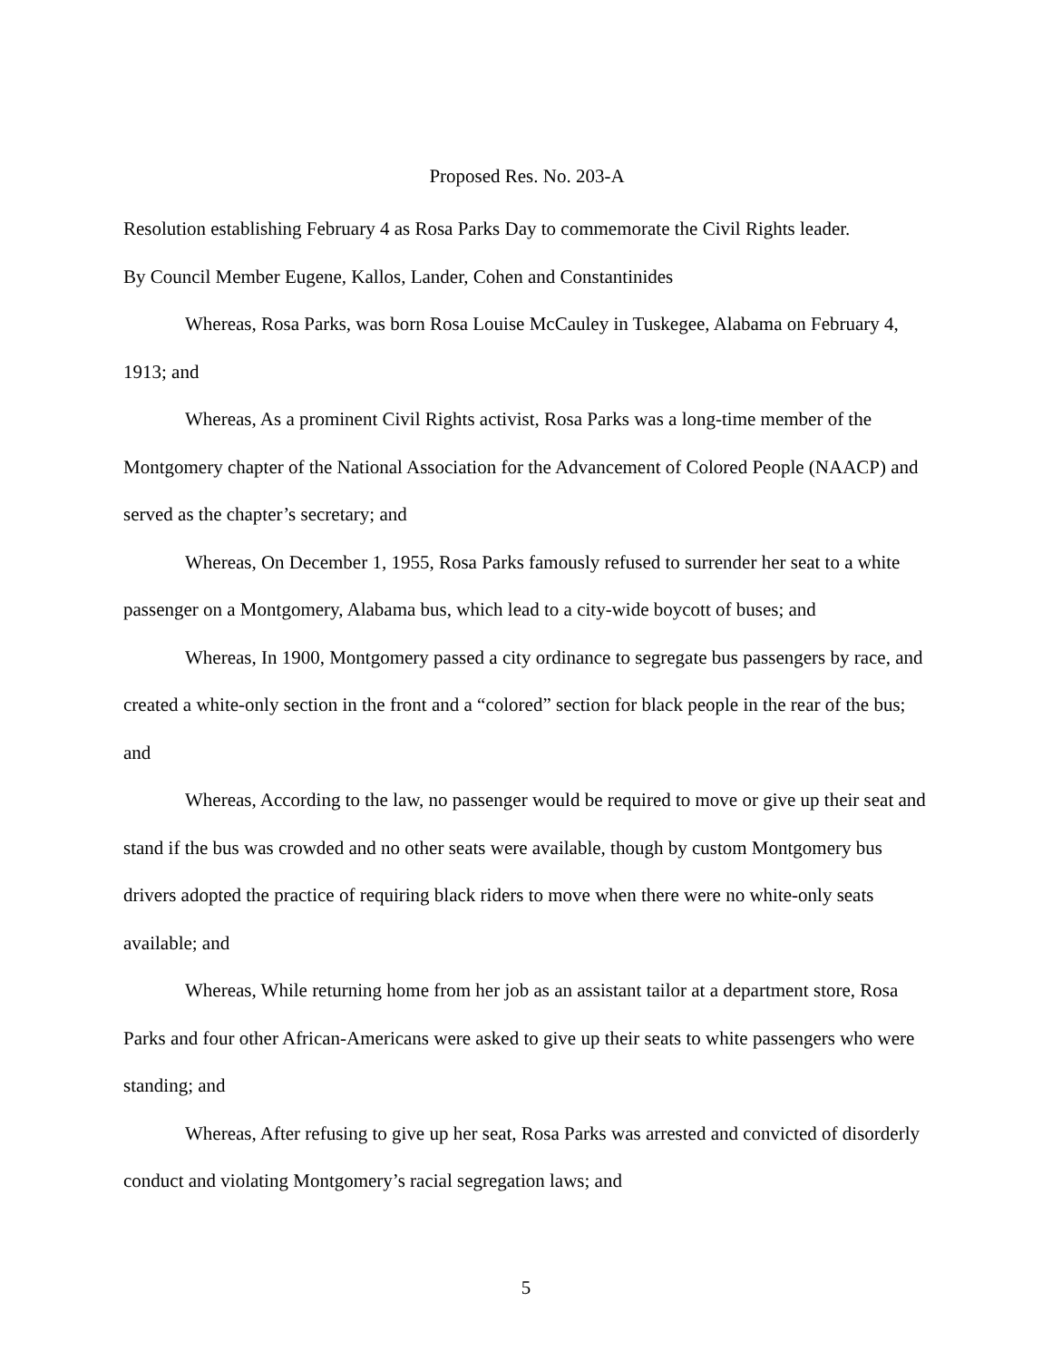Proposed Res. No. 203-A
Resolution establishing February 4 as Rosa Parks Day to commemorate the Civil Rights leader.
By Council Member Eugene, Kallos, Lander, Cohen and Constantinides
Whereas, Rosa Parks, was born Rosa Louise McCauley in Tuskegee, Alabama on February 4, 1913; and
Whereas, As a prominent Civil Rights activist, Rosa Parks was a long-time member of the Montgomery chapter of the National Association for the Advancement of Colored People (NAACP) and served as the chapter’s secretary; and
Whereas, On December 1, 1955, Rosa Parks famously refused to surrender her seat to a white passenger on a Montgomery, Alabama bus, which lead to a city-wide boycott of buses; and
Whereas, In 1900, Montgomery passed a city ordinance to segregate bus passengers by race, and created a white-only section in the front and a “colored” section for black people in the rear of the bus; and
Whereas, According to the law, no passenger would be required to move or give up their seat and stand if the bus was crowded and no other seats were available, though by custom Montgomery bus drivers adopted the practice of requiring black riders to move when there were no white-only seats available; and
Whereas, While returning home from her job as an assistant tailor at a department store, Rosa Parks and four other African-Americans were asked to give up their seats to white passengers who were standing; and
Whereas, After refusing to give up her seat, Rosa Parks was arrested and convicted of disorderly conduct and violating Montgomery’s racial segregation laws; and
5